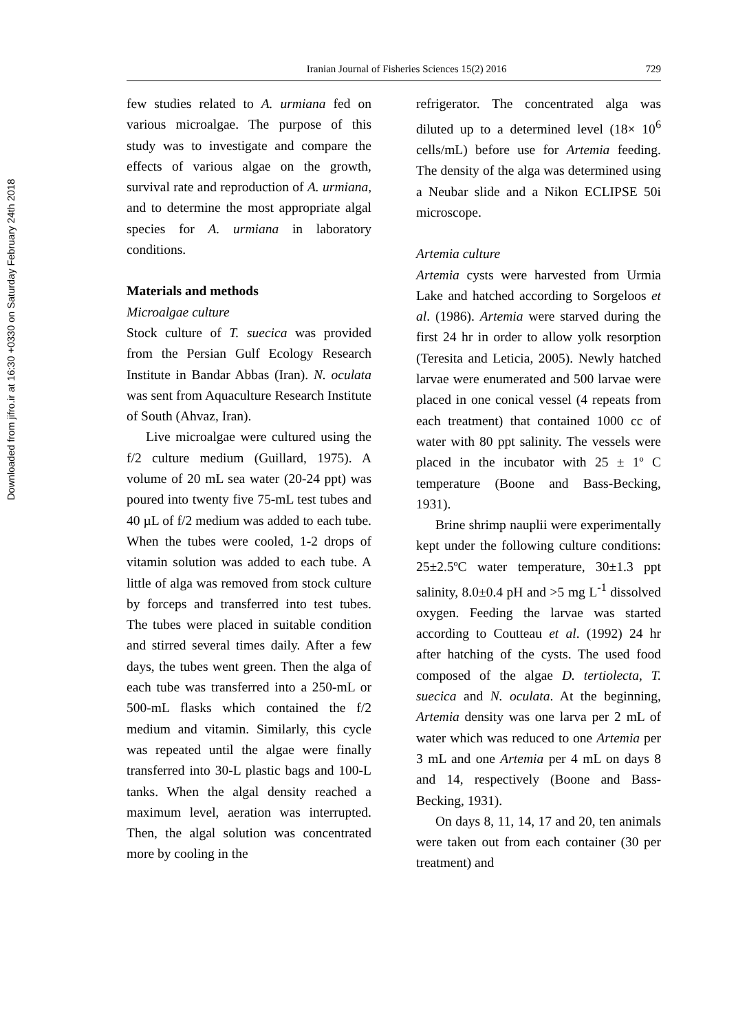Downloaded from jifro.ir at 16:30 +0330 on Saturday February 24th 2018
Iranian Journal of Fisheries Sciences 15(2) 2016 729
few studies related to A. urmiana fed on various microalgae. The purpose of this study was to investigate and compare the effects of various algae on the growth, survival rate and reproduction of A. urmiana, and to determine the most appropriate algal species for A. urmiana in laboratory conditions.
Materials and methods
Microalgae culture
Stock culture of T. suecica was provided from the Persian Gulf Ecology Research Institute in Bandar Abbas (Iran). N. oculata was sent from Aquaculture Research Institute of South (Ahvaz, Iran).
Live microalgae were cultured using the f/2 culture medium (Guillard, 1975). A volume of 20 mL sea water (20-24 ppt) was poured into twenty five 75-mL test tubes and 40 µL of f/2 medium was added to each tube. When the tubes were cooled, 1-2 drops of vitamin solution was added to each tube. A little of alga was removed from stock culture by forceps and transferred into test tubes. The tubes were placed in suitable condition and stirred several times daily. After a few days, the tubes went green. Then the alga of each tube was transferred into a 250-mL or 500-mL flasks which contained the f/2 medium and vitamin. Similarly, this cycle was repeated until the algae were finally transferred into 30-L plastic bags and 100-L tanks. When the algal density reached a maximum level, aeration was interrupted. Then, the algal solution was concentrated more by cooling in the
refrigerator. The concentrated alga was diluted up to a determined level (18× 10<sup>6</sup> cells/mL) before use for Artemia feeding. The density of the alga was determined using a Neubar slide and a Nikon ECLIPSE 50i microscope.
Artemia culture
Artemia cysts were harvested from Urmia Lake and hatched according to Sorgeloos et al. (1986). Artemia were starved during the first 24 hr in order to allow yolk resorption (Teresita and Leticia, 2005). Newly hatched larvae were enumerated and 500 larvae were placed in one conical vessel (4 repeats from each treatment) that contained 1000 cc of water with 80 ppt salinity. The vessels were placed in the incubator with 25 ± 1º C temperature (Boone and Bass-Becking, 1931).
Brine shrimp nauplii were experimentally kept under the following culture conditions: 25±2.5ºC water temperature, 30±1.3 ppt salinity, 8.0±0.4 pH and >5 mg L<sup>-1</sup> dissolved oxygen. Feeding the larvae was started according to Coutteau et al. (1992) 24 hr after hatching of the cysts. The used food composed of the algae D. tertiolecta, T. suecica and N. oculata. At the beginning, Artemia density was one larva per 2 mL of water which was reduced to one Artemia per 3 mL and one Artemia per 4 mL on days 8 and 14, respectively (Boone and Bass-Becking, 1931).
On days 8, 11, 14, 17 and 20, ten animals were taken out from each container (30 per treatment) and